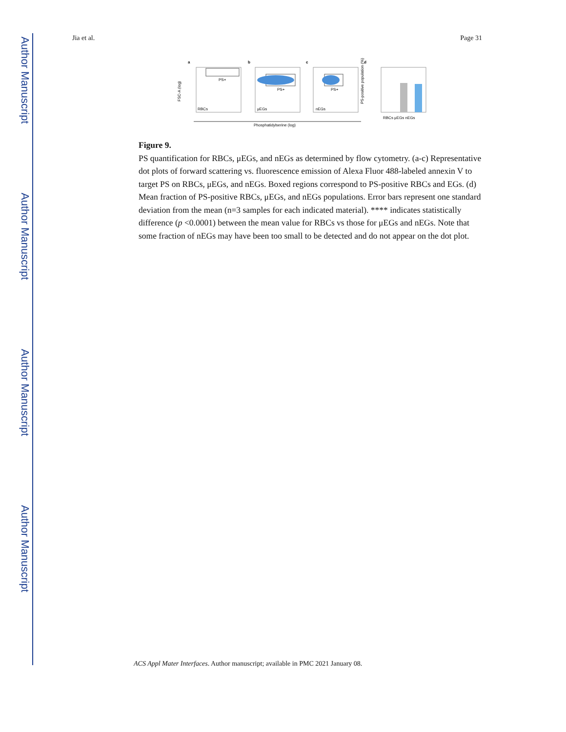Author Manuscript
Author Manuscript
Author Manuscript
Author Manuscript
Jia et al. Page 31
a
b
c
d
PS+
RBCs
PS+
μEGs
PS+
nEGs
FSC-A (log)
Phosphatidylserine (log)
RBCs μEGs nEGs
PS-positive population (%)
Figure 9.
PS quantification for RBCs, μEGs, and nEGs as determined by flow cytometry. (a-c) Representative dot plots of forward scattering vs. fluorescence emission of Alexa Fluor 488-labeled annexin V to target PS on RBCs, μEGs, and nEGs. Boxed regions correspond to PS-positive RBCs and EGs. (d) Mean fraction of PS-positive RBCs, μEGs, and nEGs populations. Error bars represent one standard deviation from the mean (n=3 samples for each indicated material). **** indicates statistically difference (p <0.0001) between the mean value for RBCs vs those for μEGs and nEGs. Note that some fraction of nEGs may have been too small to be detected and do not appear on the dot plot.
ACS Appl Mater Interfaces. Author manuscript; available in PMC 2021 January 08.